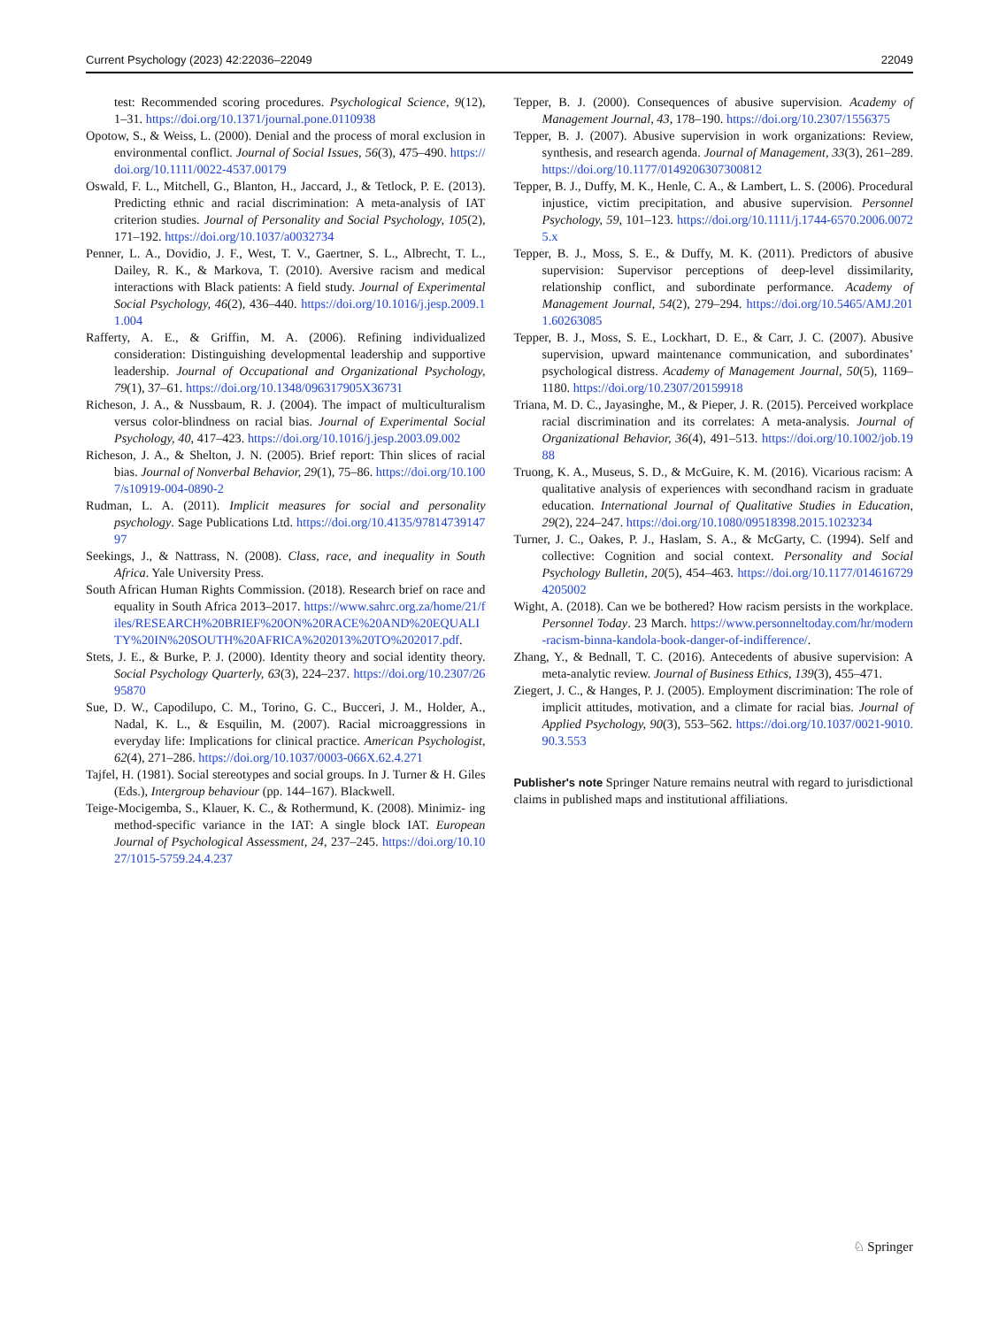Current Psychology (2023) 42:22036–22049 22049
test: Recommended scoring procedures. Psychological Science, 9(12), 1–31. https://doi.org/10.1371/journal.pone.0110938
Opotow, S., & Weiss, L. (2000). Denial and the process of moral exclusion in environmental conflict. Journal of Social Issues, 56(3), 475–490. https://doi.org/10.1111/0022-4537.00179
Oswald, F. L., Mitchell, G., Blanton, H., Jaccard, J., & Tetlock, P. E. (2013). Predicting ethnic and racial discrimination: A meta-analysis of IAT criterion studies. Journal of Personality and Social Psychology, 105(2), 171–192. https://doi.org/10.1037/a0032734
Penner, L. A., Dovidio, J. F., West, T. V., Gaertner, S. L., Albrecht, T. L., Dailey, R. K., & Markova, T. (2010). Aversive racism and medical interactions with Black patients: A field study. Journal of Experimental Social Psychology, 46(2), 436–440. https://doi.org/10.1016/j.jesp.2009.11.004
Rafferty, A. E., & Griffin, M. A. (2006). Refining individualized consideration: Distinguishing developmental leadership and supportive leadership. Journal of Occupational and Organizational Psychology, 79(1), 37–61. https://doi.org/10.1348/096317905X36731
Richeson, J. A., & Nussbaum, R. J. (2004). The impact of multiculturalism versus color-blindness on racial bias. Journal of Experimental Social Psychology, 40, 417–423. https://doi.org/10.1016/j.jesp.2003.09.002
Richeson, J. A., & Shelton, J. N. (2005). Brief report: Thin slices of racial bias. Journal of Nonverbal Behavior, 29(1), 75–86. https://doi.org/10.1007/s10919-004-0890-2
Rudman, L. A. (2011). Implicit measures for social and personality psychology. Sage Publications Ltd. https://doi.org/10.4135/9781473914797
Seekings, J., & Nattrass, N. (2008). Class, race, and inequality in South Africa. Yale University Press.
South African Human Rights Commission. (2018). Research brief on race and equality in South Africa 2013–2017. https://www.sahrc.org.za/home/21/files/RESEARCH%20BRIEF%20ON%20RACE%20AND%20EQUALITY%20IN%20SOUTH%20AFRICA%202013%20TO%202017.pdf.
Stets, J. E., & Burke, P. J. (2000). Identity theory and social identity theory. Social Psychology Quarterly, 63(3), 224–237. https://doi.org/10.2307/2695870
Sue, D. W., Capodilupo, C. M., Torino, G. C., Bucceri, J. M., Holder, A., Nadal, K. L., & Esquilin, M. (2007). Racial microaggressions in everyday life: Implications for clinical practice. American Psychologist, 62(4), 271–286. https://doi.org/10.1037/0003-066X.62.4.271
Tajfel, H. (1981). Social stereotypes and social groups. In J. Turner & H. Giles (Eds.), Intergroup behaviour (pp. 144–167). Blackwell.
Teige-Mocigemba, S., Klauer, K. C., & Rothermund, K. (2008). Minimiz- ing method-specific variance in the IAT: A single block IAT. European Journal of Psychological Assessment, 24, 237–245. https://doi.org/10.1027/1015-5759.24.4.237
Tepper, B. J. (2000). Consequences of abusive supervision. Academy of Management Journal, 43, 178–190. https://doi.org/10.2307/1556375
Tepper, B. J. (2007). Abusive supervision in work organizations: Review, synthesis, and research agenda. Journal of Management, 33(3), 261–289. https://doi.org/10.1177/0149206307300812
Tepper, B. J., Duffy, M. K., Henle, C. A., & Lambert, L. S. (2006). Procedural injustice, victim precipitation, and abusive supervision. Personnel Psychology, 59, 101–123. https://doi.org/10.1111/j.1744-6570.2006.00725.x
Tepper, B. J., Moss, S. E., & Duffy, M. K. (2011). Predictors of abusive supervision: Supervisor perceptions of deep-level dissimilarity, relationship conflict, and subordinate performance. Academy of Management Journal, 54(2), 279–294. https://doi.org/10.5465/AMJ.2011.60263085
Tepper, B. J., Moss, S. E., Lockhart, D. E., & Carr, J. C. (2007). Abusive supervision, upward maintenance communication, and subordinates’ psychological distress. Academy of Management Journal, 50(5), 1169–1180. https://doi.org/10.2307/20159918
Triana, M. D. C., Jayasinghe, M., & Pieper, J. R. (2015). Perceived workplace racial discrimination and its correlates: A meta-analysis. Journal of Organizational Behavior, 36(4), 491–513. https://doi.org/10.1002/job.1988
Truong, K. A., Museus, S. D., & McGuire, K. M. (2016). Vicarious racism: A qualitative analysis of experiences with secondhand racism in graduate education. International Journal of Qualitative Studies in Education, 29(2), 224–247. https://doi.org/10.1080/09518398.2015.1023234
Turner, J. C., Oakes, P. J., Haslam, S. A., & McGarty, C. (1994). Self and collective: Cognition and social context. Personality and Social Psychology Bulletin, 20(5), 454–463. https://doi.org/10.1177/0146167294205002
Wight, A. (2018). Can we be bothered? How racism persists in the workplace. Personnel Today. 23 March. https://www.personneltoday.com/hr/modern-racism-binna-kandola-book-danger-of-indifference/.
Zhang, Y., & Bednall, T. C. (2016). Antecedents of abusive supervision: A meta-analytic review. Journal of Business Ethics, 139(3), 455–471.
Ziegert, J. C., & Hanges, P. J. (2005). Employment discrimination: The role of implicit attitudes, motivation, and a climate for racial bias. Journal of Applied Psychology, 90(3), 553–562. https://doi.org/10.1037/0021-9010.90.3.553
Publisher's note Springer Nature remains neutral with regard to jurisdictional claims in published maps and institutional affiliations.
♘ Springer